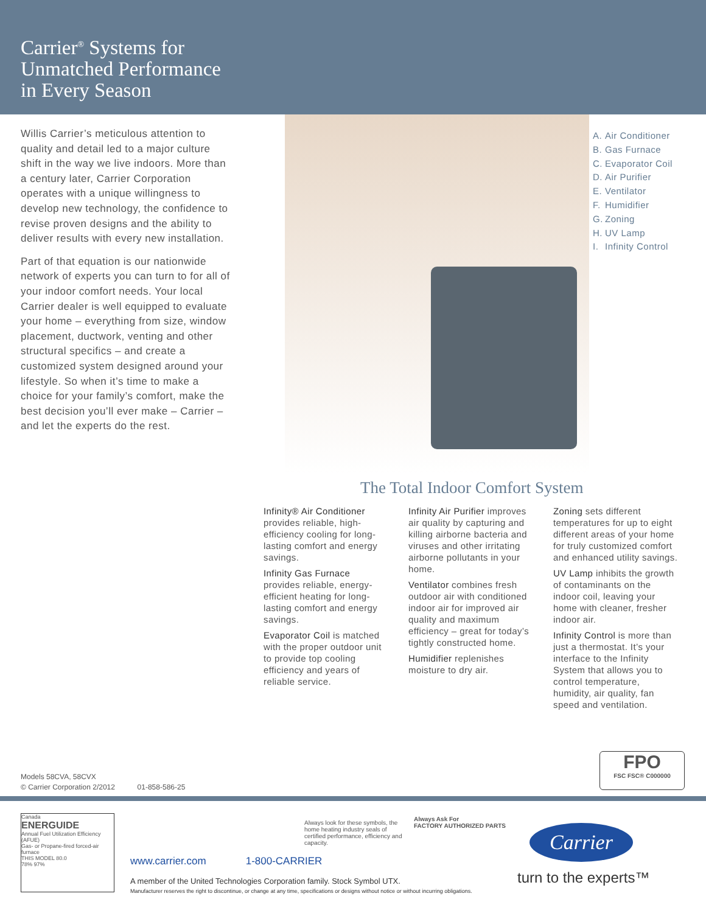Carrier<sup>®</sup> Systems for
Unmatched Performance
in Every Season
Willis Carrier’s meticulous attention to quality and detail led to a major culture shift in the way we live indoors. More than a century later, Carrier Corporation operates with a unique willingness to develop new technology, the confidence to revise proven designs and the ability to deliver results with every new installation.
Part of that equation is our nationwide network of experts you can turn to for all of your indoor comfort needs. Your local Carrier dealer is well equipped to evaluate your home – everything from size, window placement, ductwork, venting and other structural specifics – and create a customized system designed around your lifestyle. So when it’s time to make a choice for your family’s comfort, make the best decision you’ll ever make – Carrier – and let the experts do the rest.
A. Air Conditioner
B. Gas Furnace
C. Evaporator Coil
D. Air Purifier
E. Ventilator
F. Humidifier
G. Zoning
H. UV Lamp
I. Infinity Control
The Total Indoor Comfort System
Infinity® Air Conditioner provides reliable, high-efficiency cooling for long-lasting comfort and energy savings.
Infinity Gas Furnace provides reliable, energy-efficient heating for long-lasting comfort and energy savings.
Evaporator Coil is matched with the proper outdoor unit to provide top cooling efficiency and years of reliable service.
Infinity Air Purifier improves air quality by capturing and killing airborne bacteria and viruses and other irritating airborne pollutants in your home.
Ventilator combines fresh outdoor air with conditioned indoor air for improved air quality and maximum efficiency – great for today’s tightly constructed home.
Humidifier replenishes moisture to dry air.
Zoning sets different temperatures for up to eight different areas of your home for truly customized comfort and enhanced utility savings.
UV Lamp inhibits the growth of contaminants on the indoor coil, leaving your home with cleaner, fresher indoor air.
Infinity Control is more than just a thermostat. It’s your interface to the Infinity System that allows you to control temperature, humidity, air quality, fan speed and ventilation.
Models 58CVA, 58CVX
© Carrier Corporation 2/2012 01-858-586-25
FPO
FSC FSC® C000000
Canada
ENERGUIDE
Annual Fuel Utilization Efficiency (AFUE)
Gas- or Propane-fired forced-air furnace
THIS MODEL 80.0
78% 97%
Always look for these symbols, the home heating industry seals of certified performance, efficiency and capacity.
Always Ask For
FACTORY AUTHORIZED PARTS
www.carrier.com 1-800-CARRIER
A member of the United Technologies Corporation family. Stock Symbol UTX.
Manufacturer reserves the right to discontinue, or change at any time, specifications or designs without notice or without incurring obligations.
Carrier
turn to the experts™